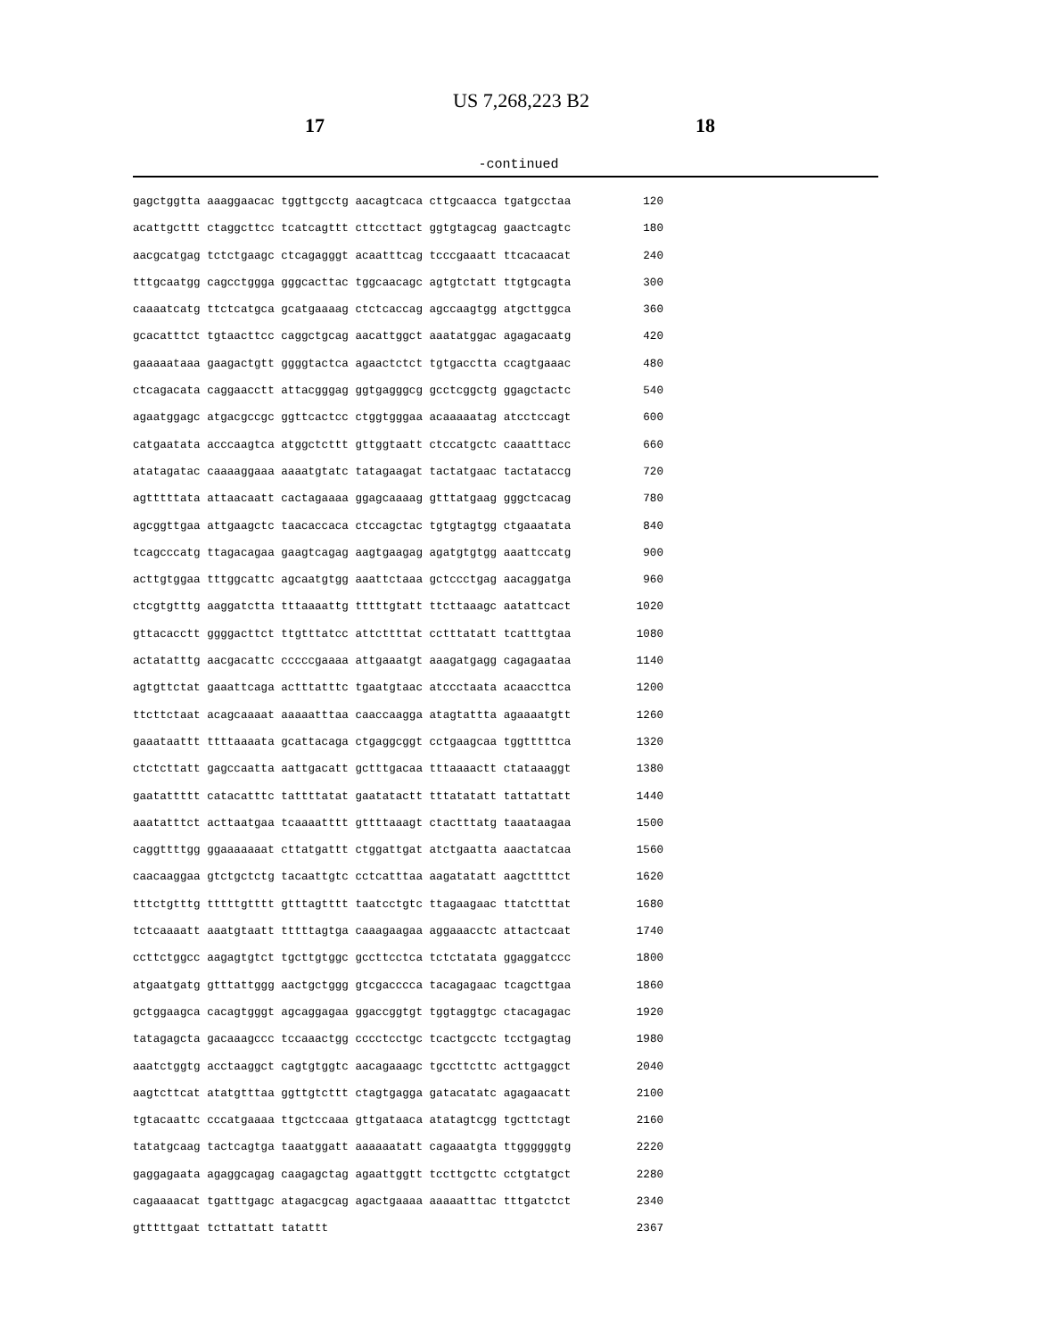US 7,268,223 B2
17 18
-continued
gagctggtta aaaggaacac tggttgcctg aacagtcaca cttgcaacca tgatgcctaa 120
acattgcttt ctaggcttcc tcatcagttt cttccttact ggtgtagcag gaactcagtc 180
aacgcatgag tctctgaagc ctcagagggt acaatttcag tcccgaaatt ttcacaacat 240
tttgcaatgg cagcctggga gggcacttac tggcaacagc agtgtctatt ttgtgcagta 300
caaaatcatg ttctcatgca gcatgaaaag ctctcaccag agccaagtgg atgcttggca 360
gcacatttct tgtaacttcc caggctgcag aacattggct aaatatggac agagacaatg 420
gaaaaataaa gaagactgtt ggggtactca agaactctct tgtgacctta ccagtgaaac 480
ctcagacata caggaacctt attacgggag ggtgagggcg gcctcggctg ggagctactc 540
agaatggagc atgacgccgc ggttcactcc ctggtgggaa acaaaaatag atcctccagt 600
catgaatata acccaagtca atggctcttt gttggtaatt ctccatgctc caaatttacc 660
atatagatac caaaaggaaa aaaatgtatc tatagaagat tactatgaac tactataccg 720
agtttttata attaacaatt cactagaaaa ggagcaaaag gtttatgaag gggctcacag 780
agcggttgaa attgaagctc taacaccaca ctccagctac tgtgtagtgg ctgaaatata 840
tcagcccatg ttagacagaa gaagtcagag aagtgaagag agatgtgtgg aaattccatg 900
acttgtggaa tttggcattc agcaatgtgg aaattctaaa gctccctgag aacaggatga 960
ctcgtgtttg aaggatctta tttaaaattg tttttgtatt ttcttaaagc aatattcact 1020
gttacacctt ggggacttct ttgtttatcc attcttttat cctttatatt tcatttgtaa 1080
actatatttg aacgacattc cccccgaaaa attgaaatgt aaagatgagg cagagaataa 1140
agtgttctat gaaattcaga actttatttc tgaatgtaac atccctaata acaaccttca 1200
ttcttctaat acagcaaaat aaaaatttaa caaccaagga atagtattta agaaaatgtt 1260
gaaataattt ttttaaaata gcattacaga ctgaggcggt cctgaagcaa tggtttttca 1320
ctctcttatt gagccaatta aattgacatt gctttgacaa tttaaaactt ctataaaggt 1380
gaatattttt catacatttc tattttatat gaatatactt tttatatatt tattattatt 1440
aaatatttct acttaatgaa tcaaaatttt gttttaaagt ctactttatg taaataagaa 1500
caggttttgg ggaaaaaaat cttatgattt ctggattgat atctgaatta aaactatcaa 1560
caacaaggaa gtctgctctg tacaattgtc cctcatttaa aagatatatt aagcttttct 1620
tttctgtttg tttttgtttt gtttagtttt taatcctgtc ttagaagaac ttatctttat 1680
tctcaaaatt aaatgtaatt tttttagtga caaagaagaa aggaaacctc attactcaat 1740
ccttctggcc aagagtgtct tgcttgtggc gccttcctca tctctatata ggaggatccc 1800
atgaatgatg gtttattggg aactgctggg gtcgacccca tacagagaac tcagcttgaa 1860
gctggaagca cacagtgggt agcaggagaa ggaccggtgt tggtaggtgc ctacagagac 1920
tatagagcta gacaaagccc tccaaactgg cccctcctgc tcactgcctc tcctgagtag 1980
aaatctggtg acctaaggct cagtgtggtc aacagaaagc tgccttcttc acttgaggct 2040
aagtcttcat atatgtttaa ggttgtcttt ctagtgagga gatacatatc agagaacatt 2100
tgtacaattc cccatgaaaa ttgctccaaa gttgataaca atatagtcgg tgcttctagt 2160
tatatgcaag tactcagtga taaatggatt aaaaaatatt cagaaatgta ttggggggtg 2220
gaggagaata agaggcagag caagagctag agaattggtt tccttgcttc cctgtatgct 2280
cagaaaacat tgatttgagc atagacgcag agactgaaaa aaaaatttac tttgatctct 2340
gtttttgaat tcttattatt tatattt 2367